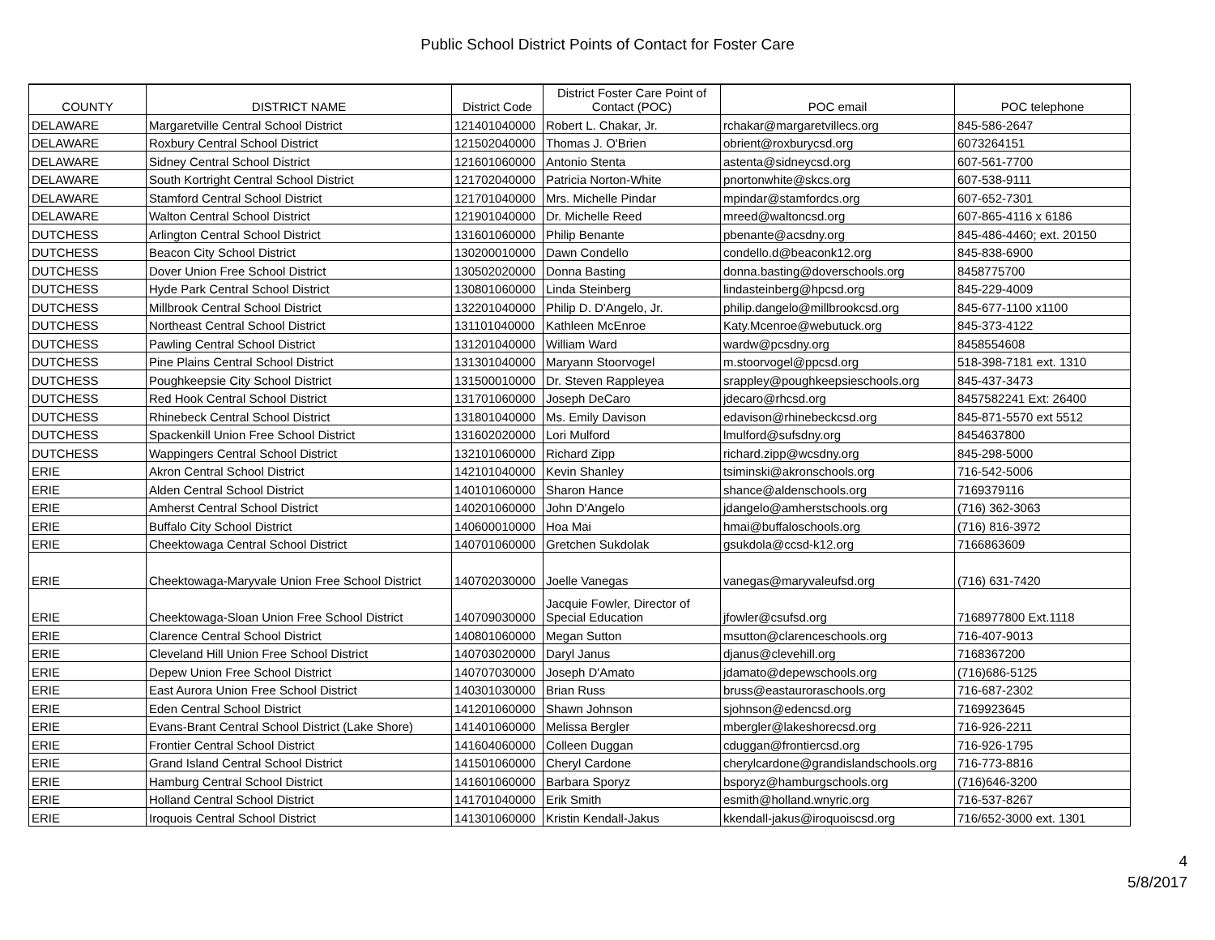Public School District Points of Contact for Foster Care
| COUNTY | DISTRICT NAME | District Code | District Foster Care Point of Contact (POC) | POC email | POC telephone |
| --- | --- | --- | --- | --- | --- |
| DELAWARE | Margaretville Central School District | 121401040000 | Robert L. Chakar, Jr. | rchakar@margaretvillecs.org | 845-586-2647 |
| DELAWARE | Roxbury Central School District | 121502040000 | Thomas J. O'Brien | obrient@roxburycsd.org | 6073264151 |
| DELAWARE | Sidney Central School District | 121601060000 | Antonio Stenta | astenta@sidneycsd.org | 607-561-7700 |
| DELAWARE | South Kortright Central School District | 121702040000 | Patricia Norton-White | pnortonwhite@skcs.org | 607-538-9111 |
| DELAWARE | Stamford Central School District | 121701040000 | Mrs. Michelle Pindar | mpindar@stamfordcs.org | 607-652-7301 |
| DELAWARE | Walton Central School District | 121901040000 | Dr. Michelle Reed | mreed@waltoncsd.org | 607-865-4116 x 6186 |
| DUTCHESS | Arlington Central School District | 131601060000 | Philip Benante | pbenante@acsdny.org | 845-486-4460; ext. 20150 |
| DUTCHESS | Beacon City School District | 130200010000 | Dawn Condello | condello.d@beaconk12.org | 845-838-6900 |
| DUTCHESS | Dover Union Free School District | 130502020000 | Donna Basting | donna.basting@doverschools.org | 8458775700 |
| DUTCHESS | Hyde Park Central School District | 130801060000 | Linda Steinberg | lindasteinberg@hpcsd.org | 845-229-4009 |
| DUTCHESS | Millbrook Central School District | 132201040000 | Philip D. D'Angelo, Jr. | philip.dangelo@millbrookcsd.org | 845-677-1100 x1100 |
| DUTCHESS | Northeast Central School District | 131101040000 | Kathleen McEnroe | Katy.Mcenroe@webutuck.org | 845-373-4122 |
| DUTCHESS | Pawling Central School District | 131201040000 | William Ward | wardw@pcsdny.org | 8458554608 |
| DUTCHESS | Pine Plains Central School District | 131301040000 | Maryann Stoorvogel | m.stoorvogel@ppcsd.org | 518-398-7181 ext. 1310 |
| DUTCHESS | Poughkeepsie City School District | 131500010000 | Dr. Steven Rappleyea | srappley@poughkeepsieschools.org | 845-437-3473 |
| DUTCHESS | Red Hook Central School District | 131701060000 | Joseph DeCaro | jdecaro@rhcsd.org | 8457582241 Ext: 26400 |
| DUTCHESS | Rhinebeck Central School District | 131801040000 | Ms. Emily Davison | edavison@rhinebeckcsd.org | 845-871-5570 ext 5512 |
| DUTCHESS | Spackenkill Union Free School District | 131602020000 | Lori Mulford | lmulford@sufsdny.org | 8454637800 |
| DUTCHESS | Wappingers Central School District | 132101060000 | Richard Zipp | richard.zipp@wcsdny.org | 845-298-5000 |
| ERIE | Akron Central School District | 142101040000 | Kevin Shanley | tsiminski@akronschools.org | 716-542-5006 |
| ERIE | Alden Central School District | 140101060000 | Sharon Hance | shance@aldenschools.org | 7169379116 |
| ERIE | Amherst Central School District | 140201060000 | John D'Angelo | jdangelo@amherstschools.org | (716) 362-3063 |
| ERIE | Buffalo City School District | 140600010000 | Hoa Mai | hmai@buffaloschools.org | (716) 816-3972 |
| ERIE | Cheektowaga Central School District | 140701060000 | Gretchen Sukdolak | gsukdola@ccsd-k12.org | 7166863609 |
| ERIE | Cheektowaga-Maryvale Union Free School District | 140702030000 | Joelle Vanegas | vanegas@maryvaleufsd.org | (716) 631-7420 |
| ERIE | Cheektowaga-Sloan Union Free School District | 140709030000 | Jacquie Fowler, Director of Special Education | jfowler@csufsd.org | 7168977800 Ext.1118 |
| ERIE | Clarence Central School District | 140801060000 | Megan Sutton | msutton@clarenceschools.org | 716-407-9013 |
| ERIE | Cleveland Hill Union Free School District | 140703020000 | Daryl Janus | djanus@clevehill.org | 7168367200 |
| ERIE | Depew Union Free School District | 140707030000 | Joseph D'Amato | jdamato@depewschools.org | (716)686-5125 |
| ERIE | East Aurora Union Free School District | 140301030000 | Brian Russ | bruss@eastauroraschools.org | 716-687-2302 |
| ERIE | Eden Central School District | 141201060000 | Shawn Johnson | sjohnson@edencsd.org | 7169923645 |
| ERIE | Evans-Brant Central School District (Lake Shore) | 141401060000 | Melissa Bergler | mbergler@lakeshorecsd.org | 716-926-2211 |
| ERIE | Frontier Central School District | 141604060000 | Colleen Duggan | cduggan@frontiercsd.org | 716-926-1795 |
| ERIE | Grand Island Central School District | 141501060000 | Cheryl Cardone | cherylcardone@grandislandschools.org | 716-773-8816 |
| ERIE | Hamburg Central School District | 141601060000 | Barbara Sporyz | bsporyz@hamburgschools.org | (716)646-3200 |
| ERIE | Holland Central School District | 141701040000 | Erik Smith | esmith@holland.wnyric.org | 716-537-8267 |
| ERIE | Iroquois Central School District | 141301060000 | Kristin Kendall-Jakus | kkendall-jakus@iroquoiscsd.org | 716/652-3000 ext. 1301 |
4
5/8/2017